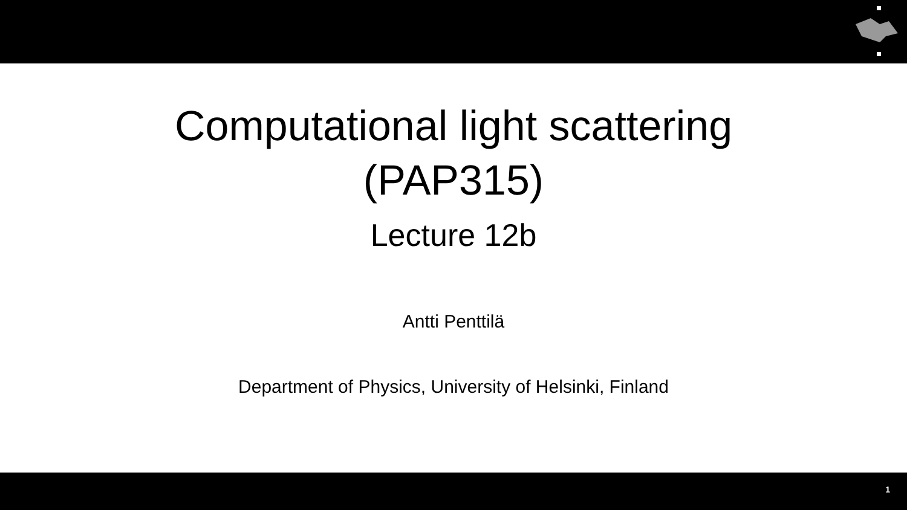Computational light scattering
(PAP315)
Lecture 12b
Antti Penttilä
Department of Physics, University of Helsinki, Finland
1